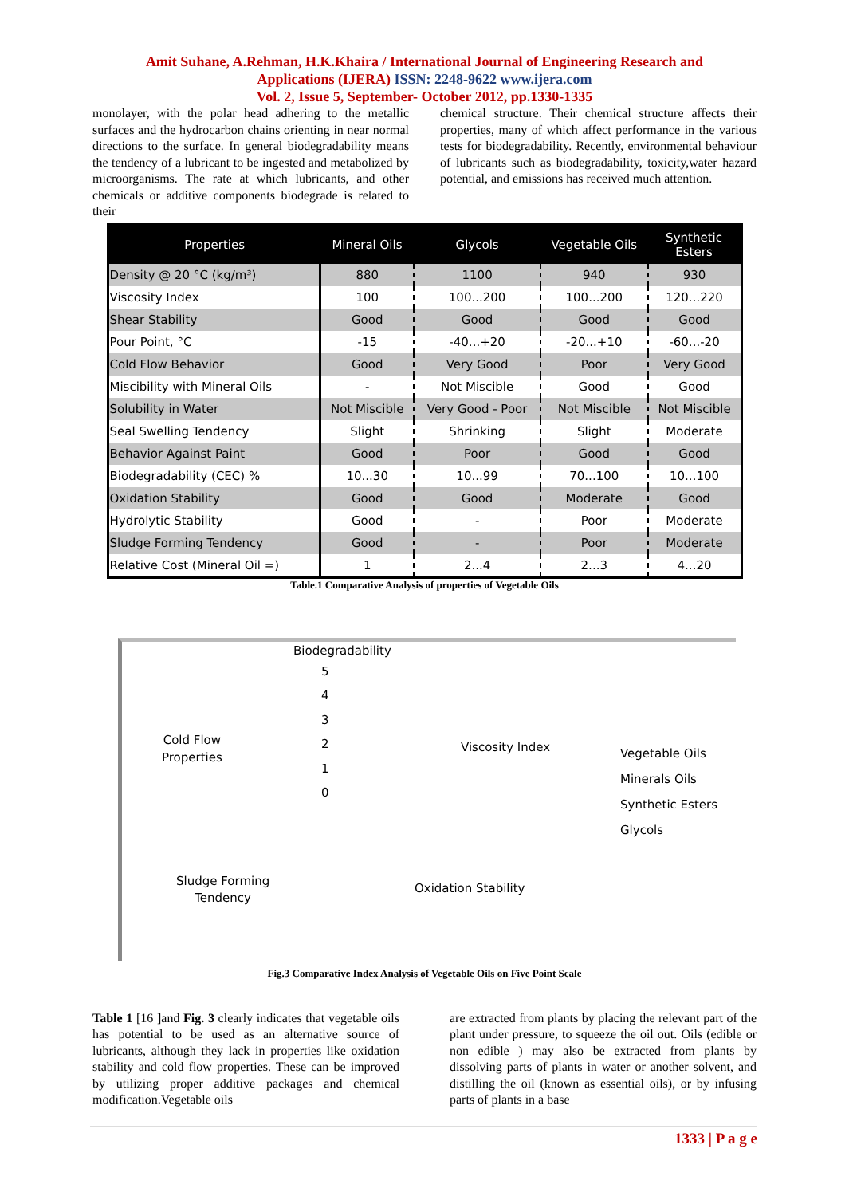Amit Suhane, A.Rehman, H.K.Khaira / International Journal of Engineering Research and
Applications (IJERA) ISSN: 2248-9622 www.ijera.com
Vol. 2, Issue 5, September- October 2012, pp.1330-1335
monolayer, with the polar head adhering to the metallic surfaces and the hydrocarbon chains orienting in near normal directions to the surface. In general biodegradability means the tendency of a lubricant to be ingested and metabolized by microorganisms. The rate at which lubricants, and other chemicals or additive components biodegrade is related to their
chemical structure. Their chemical structure affects their properties, many of which affect performance in the various tests for biodegradability. Recently, environmental behaviour of lubricants such as biodegradability, toxicity,water hazard potential, and emissions has received much attention.
| Properties | Mineral Oils | Glycols | Vegetable Oils | Synthetic Esters |
| --- | --- | --- | --- | --- |
| Density @ 20 °C (kg/m³) | 880 | 1100 | 940 | 930 |
| Viscosity Index | 100 | 100...200 | 100...200 | 120...220 |
| Shear Stability | Good | Good | Good | Good |
| Pour Point, °C | -15 | -40...+20 | -20...+10 | -60...-20 |
| Cold Flow Behavior | Good | Very Good | Poor | Very Good |
| Miscibility with Mineral Oils | - | Not Miscible | Good | Good |
| Solubility in Water | Not Miscible | Very Good - Poor | Not Miscible | Not Miscible |
| Seal Swelling Tendency | Slight | Shrinking | Slight | Moderate |
| Behavior Against Paint | Good | Poor | Good | Good |
| Biodegradability (CEC) % | 10...30 | 10...99 | 70...100 | 10...100 |
| Oxidation Stability | Good | Good | Moderate | Good |
| Hydrolytic Stability | Good | - | Poor | Moderate |
| Sludge Forming Tendency | Good | - | Poor | Moderate |
| Relative Cost (Mineral Oil =) | 1 | 2...4 | 2...3 | 4...20 |
Table.1 Comparative Analysis of properties of Vegetable Oils
Biodegradability
5
4
3
2
1
0
Cold Flow
Properties
Viscosity Index
Vegetable Oils
Minerals Oils
Synthetic Esters
Glycols
Sludge Forming
Tendency
Oxidation Stability
Fig.3 Comparative Index Analysis of Vegetable Oils on Five Point Scale
Table 1 [16 ]and Fig. 3 clearly indicates that vegetable oils has potential to be used as an alternative source of lubricants, although they lack in properties like oxidation stability and cold flow properties. These can be improved by utilizing proper additive packages and chemical modification.Vegetable oils
are extracted from plants by placing the relevant part of the plant under pressure, to squeeze the oil out. Oils (edible or non edible ) may also be extracted from plants by dissolving parts of plants in water or another solvent, and distilling the oil (known as essential oils), or by infusing parts of plants in a base
1333 | P a g e